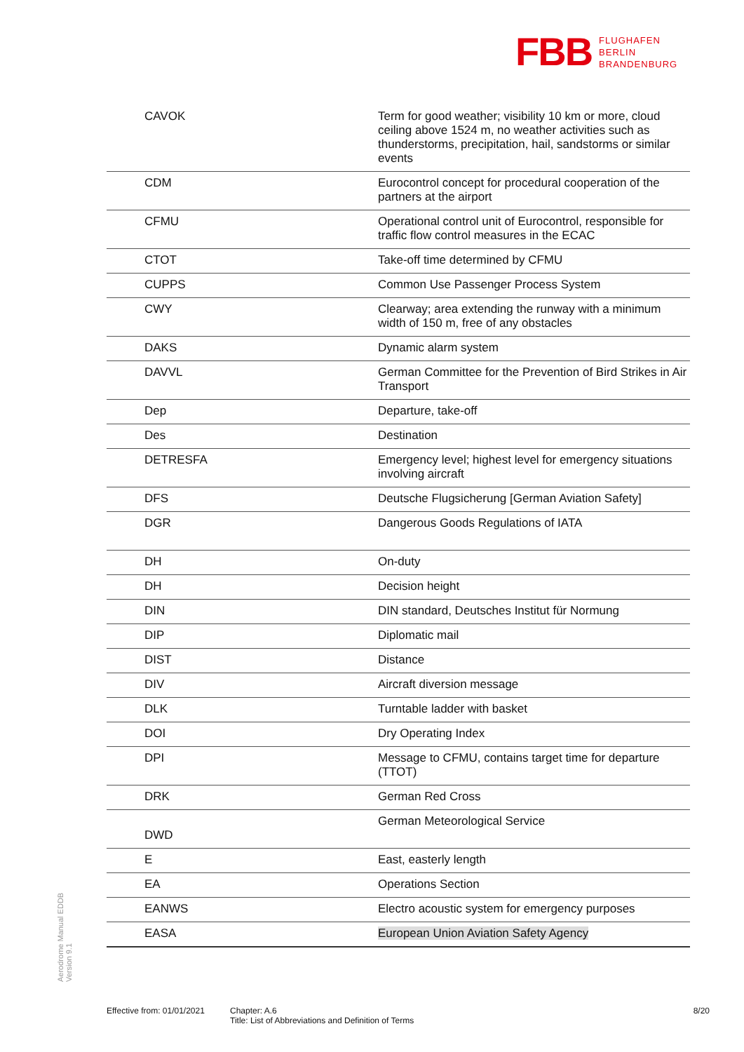FBB FLUGHAFEN
BERLIN
BRANDENBURG
| CAVOK | Term for good weather; visibility 10 km or more, cloud ceiling above 1524 m, no weather activities such as thunderstorms, precipitation, hail, sandstorms or similar events |
| CDM | Eurocontrol concept for procedural cooperation of the partners at the airport |
| CFMU | Operational control unit of Eurocontrol, responsible for traffic flow control measures in the ECAC |
| CTOT | Take-off time determined by CFMU |
| CUPPS | Common Use Passenger Process System |
| CWY | Clearway; area extending the runway with a minimum width of 150 m, free of any obstacles |
| DAKS | Dynamic alarm system |
| DAVVL | German Committee for the Prevention of Bird Strikes in Air Transport |
| Dep | Departure, take-off |
| Des | Destination |
| DETRESFA | Emergency level; highest level for emergency situations involving aircraft |
| DFS | Deutsche Flugsicherung [German Aviation Safety] |
| DGR | Dangerous Goods Regulations of IATA |
| DH | On-duty |
| DH | Decision height |
| DIN | DIN standard, Deutsches Institut für Normung |
| DIP | Diplomatic mail |
| DIST | Distance |
| DIV | Aircraft diversion message |
| DLK | Turntable ladder with basket |
| DOI | Dry Operating Index |
| DPI | Message to CFMU, contains target time for departure (TTOT) |
| DRK | German Red Cross |
| DWD | German Meteorological Service |
| E | East, easterly length |
| EA | Operations Section |
| EANWS | Electro acoustic system for emergency purposes |
| EASA | European Union Aviation Safety Agency |
Aerodrome Manual EDDB
Version 9.1
Effective from: 01/01/2021
Chapter: A.6
Title: List of Abbreviations and Definition of Terms
8/20